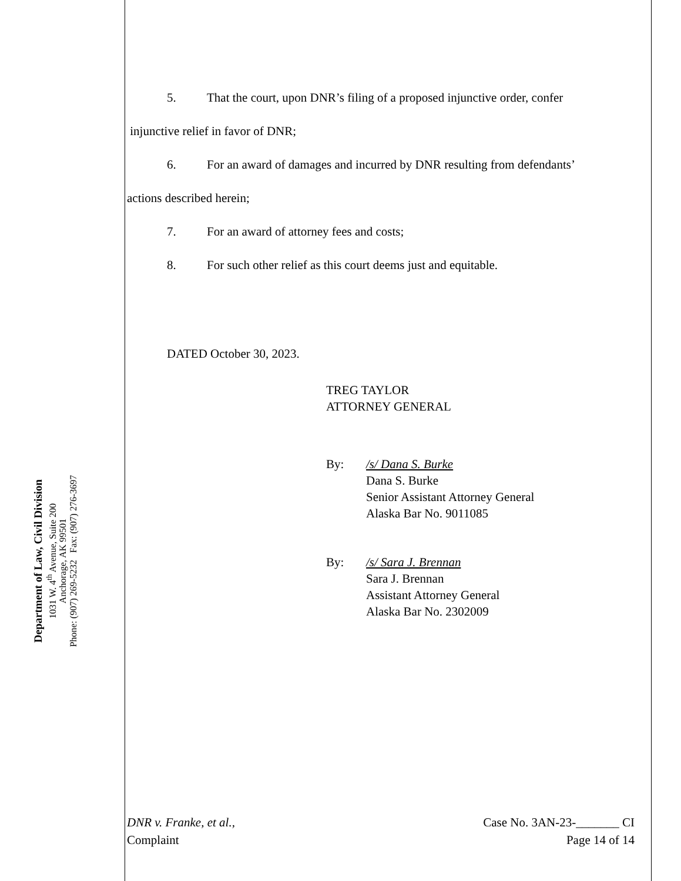Department of Law, Civil Division
1031 W. 4<sup>th</sup> Avenue, Suite 200
Anchorage, AK 99501
Phone: (907) 269-5232 Fax: (907) 276-3697
5. That the court, upon DNR’s filing of a proposed injunctive order, confer
injunctive relief in favor of DNR;
6. For an award of damages and incurred by DNR resulting from defendants’
actions described herein;
7. For an award of attorney fees and costs;
8. For such other relief as this court deems just and equitable.
DATED October 30, 2023.
TREG TAYLOR
ATTORNEY GENERAL
By: /s/ Dana S. Burke
Dana S. Burke
Senior Assistant Attorney General
Alaska Bar No. 9011085
By: /s/ Sara J. Brennan
Sara J. Brennan
Assistant Attorney General
Alaska Bar No. 2302009
DNR v. Franke, et al.,
Complaint Case No. 3AN-23-_______ CI
Page 14 of 14